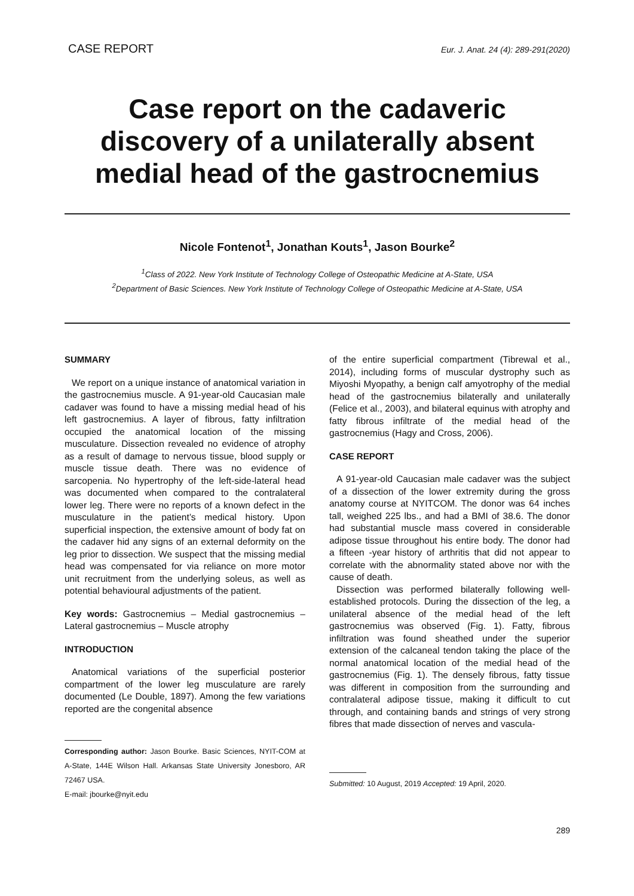CASE REPORT Eur. J. Anat. 24 (4): 289-291(2020)
Case report on the cadaveric discovery of a unilaterally absent medial head of the gastrocnemius
Nicole Fontenot<sup>1</sup>, Jonathan Kouts<sup>1</sup>, Jason Bourke<sup>2</sup>
<sup>1</sup> Class of 2022. New York Institute of Technology College of Osteopathic Medicine at A-State, USA
<sup>2</sup> Department of Basic Sciences. New York Institute of Technology College of Osteopathic Medicine at A-State, USA
SUMMARY
We report on a unique instance of anatomical variation in the gastrocnemius muscle. A 91-year-old Caucasian male cadaver was found to have a missing medial head of his left gastrocnemius. A layer of fibrous, fatty infiltration occupied the anatomical location of the missing musculature. Dissection revealed no evidence of atrophy as a result of damage to nervous tissue, blood supply or muscle tissue death. There was no evidence of sarcopenia. No hypertrophy of the left-side-lateral head was documented when compared to the contralateral lower leg. There were no reports of a known defect in the musculature in the patient’s medical history. Upon superficial inspection, the extensive amount of body fat on the cadaver hid any signs of an external deformity on the leg prior to dissection. We suspect that the missing medial head was compensated for via reliance on more motor unit recruitment from the underlying soleus, as well as potential behavioural adjustments of the patient.
Key words: Gastrocnemius – Medial gastrocnemius – Lateral gastrocnemius – Muscle atrophy
INTRODUCTION
Anatomical variations of the superficial posterior compartment of the lower leg musculature are rarely documented (Le Double, 1897). Among the few variations reported are the congenital absence
Corresponding author: Jason Bourke. Basic Sciences, NYIT-COM at A-State, 144E Wilson Hall. Arkansas State University Jonesboro, AR 72467 USA.
E-mail: jbourke@nyit.edu
of the entire superficial compartment (Tibrewal et al., 2014), including forms of muscular dystrophy such as Miyoshi Myopathy, a benign calf amyotrophy of the medial head of the gastrocnemius bilaterally and unilaterally (Felice et al., 2003), and bilateral equinus with atrophy and fatty fibrous infiltrate of the medial head of the gastrocnemius (Hagy and Cross, 2006).
CASE REPORT
A 91-year-old Caucasian male cadaver was the subject of a dissection of the lower extremity during the gross anatomy course at NYITCOM. The donor was 64 inches tall, weighed 225 lbs., and had a BMI of 38.6. The donor had substantial muscle mass covered in considerable adipose tissue throughout his entire body. The donor had a fifteen -year history of arthritis that did not appear to correlate with the abnormality stated above nor with the cause of death.
Dissection was performed bilaterally following well-established protocols. During the dissection of the leg, a unilateral absence of the medial head of the left gastrocnemius was observed (Fig. 1). Fatty, fibrous infiltration was found sheathed under the superior extension of the calcaneal tendon taking the place of the normal anatomical location of the medial head of the gastrocnemius (Fig. 1). The densely fibrous, fatty tissue was different in composition from the surrounding and contralateral adipose tissue, making it difficult to cut through, and containing bands and strings of very strong fibres that made dissection of nerves and vascula-
Submitted: 10 August, 2019 Accepted: 19 April, 2020.
289